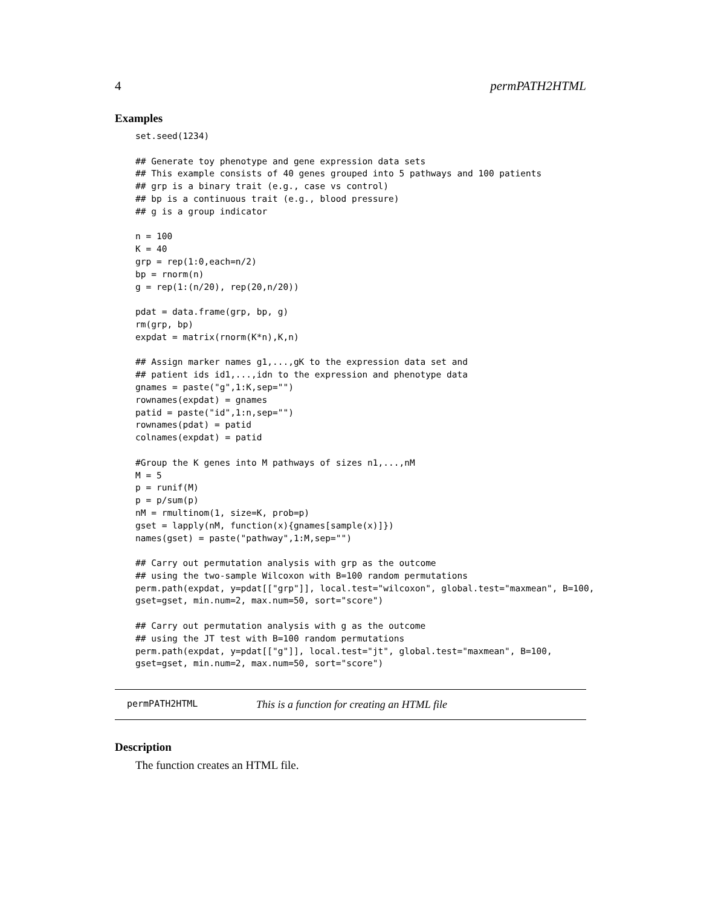4 permPATH2HTML
Examples
set.seed(1234)

## Generate toy phenotype and gene expression data sets
## This example consists of 40 genes grouped into 5 pathways and 100 patients
## grp is a binary trait (e.g., case vs control)
## bp is a continuous trait (e.g., blood pressure)
## g is a group indicator

n = 100
K = 40
grp = rep(1:0,each=n/2)
bp = rnorm(n)
g = rep(1:(n/20), rep(20,n/20))

pdat = data.frame(grp, bp, g)
rm(grp, bp)
expdat = matrix(rnorm(K*n),K,n)

## Assign marker names g1,...,gK to the expression data set and
## patient ids id1,...,idn to the expression and phenotype data
gnames = paste("g",1:K,sep="")
rownames(expdat) = gnames
patid = paste("id",1:n,sep="")
rownames(pdat) = patid
colnames(expdat) = patid

#Group the K genes into M pathways of sizes n1,...,nM
M = 5
p = runif(M)
p = p/sum(p)
nM = rmultinom(1, size=K, prob=p)
gset = lapply(nM, function(x){gnames[sample(x)]})
names(gset) = paste("pathway",1:M,sep="")

## Carry out permutation analysis with grp as the outcome
## using the two-sample Wilcoxon with B=100 random permutations
perm.path(expdat, y=pdat[["grp"]], local.test="wilcoxon", global.test="maxmean", B=100,
gset=gset, min.num=2, max.num=50, sort="score")

## Carry out permutation analysis with g as the outcome
## using the JT test with B=100 random permutations
perm.path(expdat, y=pdat[["g"]], local.test="jt", global.test="maxmean", B=100,
gset=gset, min.num=2, max.num=50, sort="score")
permPATH2HTML This is a function for creating an HTML file
Description
The function creates an HTML file.